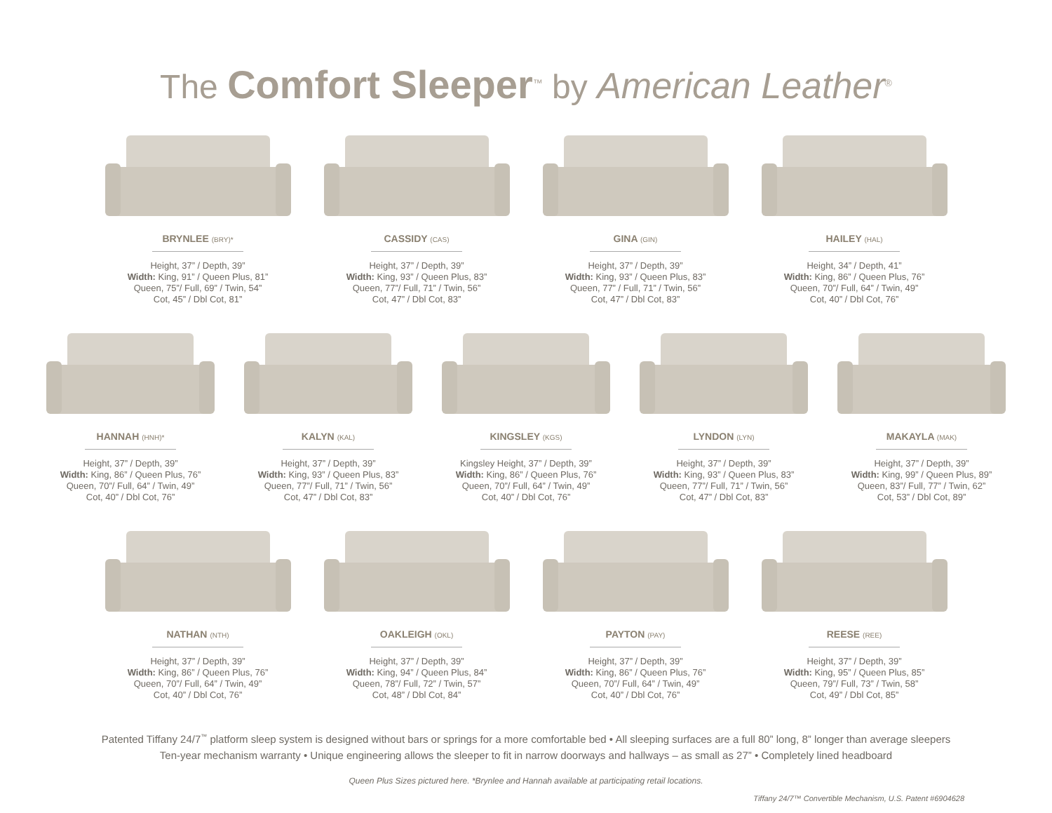The Comfort Sleeper<sup>™</sup> by American Leather<sup>®</sup>
BRYNLEE (BRY)*
Height, 37” / Depth, 39”
Width: King, 91” / Queen Plus, 81”
Queen, 75”/ Full, 69” / Twin, 54”
Cot, 45” / Dbl Cot, 81”
CASSIDY (CAS)
Height, 37” / Depth, 39”
Width: King, 93” / Queen Plus, 83”
Queen, 77”/ Full, 71” / Twin, 56”
Cot, 47” / Dbl Cot, 83”
GINA (GIN)
Height, 37” / Depth, 39”
Width: King, 93” / Queen Plus, 83”
Queen, 77” / Full, 71” / Twin, 56”
Cot, 47” / Dbl Cot, 83”
HAILEY (HAL)
Height, 34” / Depth, 41”
Width: King, 86” / Queen Plus, 76”
Queen, 70”/ Full, 64” / Twin, 49”
Cot, 40” / Dbl Cot, 76”
HANNAH (HNH)*
Height, 37” / Depth, 39”
Width: King, 86” / Queen Plus, 76”
Queen, 70”/ Full, 64” / Twin, 49”
Cot, 40” / Dbl Cot, 76”
KALYN (KAL)
Height, 37” / Depth, 39”
Width: King, 93” / Queen Plus, 83”
Queen, 77”/ Full, 71” / Twin, 56”
Cot, 47” / Dbl Cot, 83”
KINGSLEY (KGS)
Kingsley Height, 37” / Depth, 39”
Width: King, 86” / Queen Plus, 76”
Queen, 70”/ Full, 64” / Twin, 49”
Cot, 40” / Dbl Cot, 76”
LYNDON (LYN)
Height, 37” / Depth, 39”
Width: King, 93” / Queen Plus, 83”
Queen, 77”/ Full, 71” / Twin, 56”
Cot, 47” / Dbl Cot, 83”
MAKAYLA (MAK)
Height, 37” / Depth, 39”
Width: King, 99” / Queen Plus, 89”
Queen, 83”/ Full, 77” / Twin, 62”
Cot, 53” / Dbl Cot, 89”
NATHAN (NTH)
Height, 37” / Depth, 39”
Width: King, 86” / Queen Plus, 76”
Queen, 70”/ Full, 64” / Twin, 49”
Cot, 40” / Dbl Cot, 76”
OAKLEIGH (OKL)
Height, 37” / Depth, 39”
Width: King, 94” / Queen Plus, 84”
Queen, 78”/ Full, 72” / Twin, 57”
Cot, 48” / Dbl Cot, 84”
PAYTON (PAY)
Height, 37” / Depth, 39”
Width: King, 86” / Queen Plus, 76”
Queen, 70”/ Full, 64” / Twin, 49”
Cot, 40” / Dbl Cot, 76”
REESE (REE)
Height, 37” / Depth, 39”
Width: King, 95” / Queen Plus, 85”
Queen, 79”/ Full, 73” / Twin, 58”
Cot, 49” / Dbl Cot, 85”
Patented Tiffany 24/7<sup>™</sup> platform sleep system is designed without bars or springs for a more comfortable bed • All sleeping surfaces are a full 80” long, 8” longer than average sleepers
Ten-year mechanism warranty • Unique engineering allows the sleeper to fit in narrow doorways and hallways – as small as 27” • Completely lined headboard
Queen Plus Sizes pictured here. *Brynlee and Hannah available at participating retail locations.
Tiffany 24/7™ Convertible Mechanism, U.S. Patent #6904628